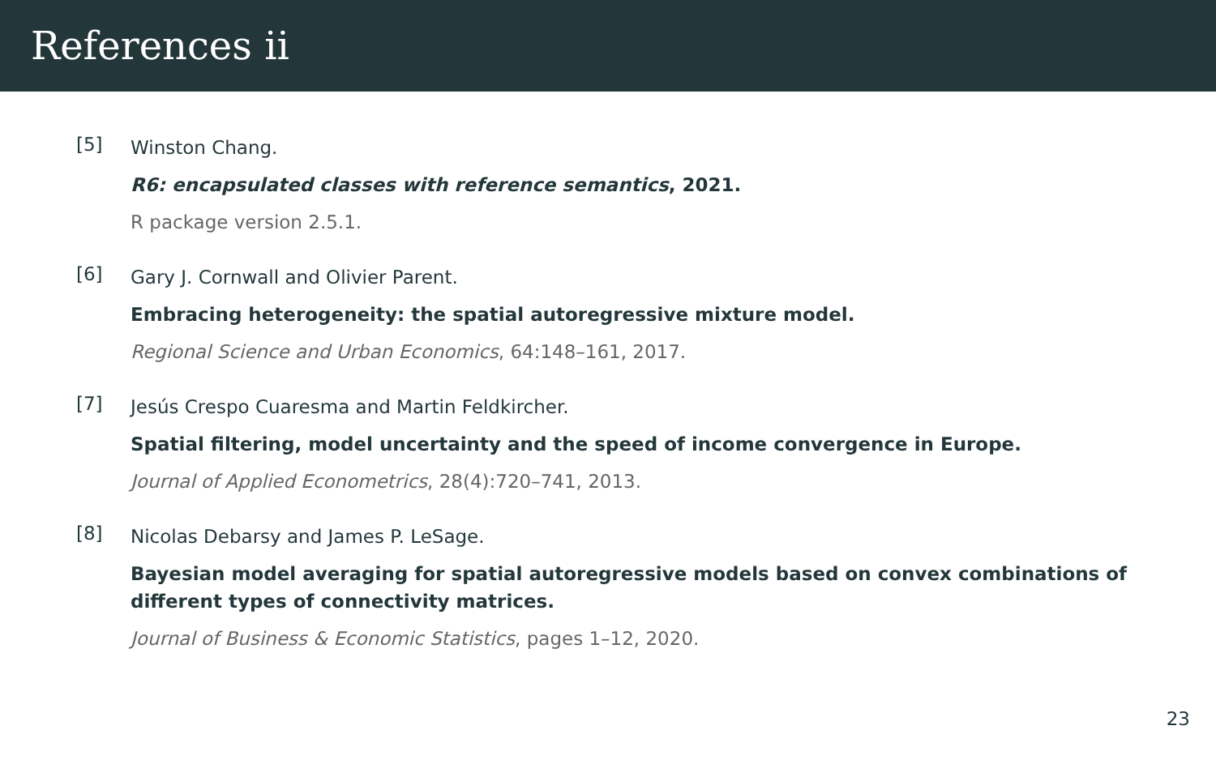References ii
[5]
Winston Chang.
R6: encapsulated classes with reference semantics, 2021.
R package version 2.5.1.
[6]
Gary J. Cornwall and Olivier Parent.
Embracing heterogeneity: the spatial autoregressive mixture model.
Regional Science and Urban Economics, 64:148–161, 2017.
[7]
Jesús Crespo Cuaresma and Martin Feldkircher.
Spatial filtering, model uncertainty and the speed of income convergence in Europe.
Journal of Applied Econometrics, 28(4):720–741, 2013.
[8]
Nicolas Debarsy and James P. LeSage.
Bayesian model averaging for spatial autoregressive models based on convex combinations of different types of connectivity matrices.
Journal of Business & Economic Statistics, pages 1–12, 2020.
23